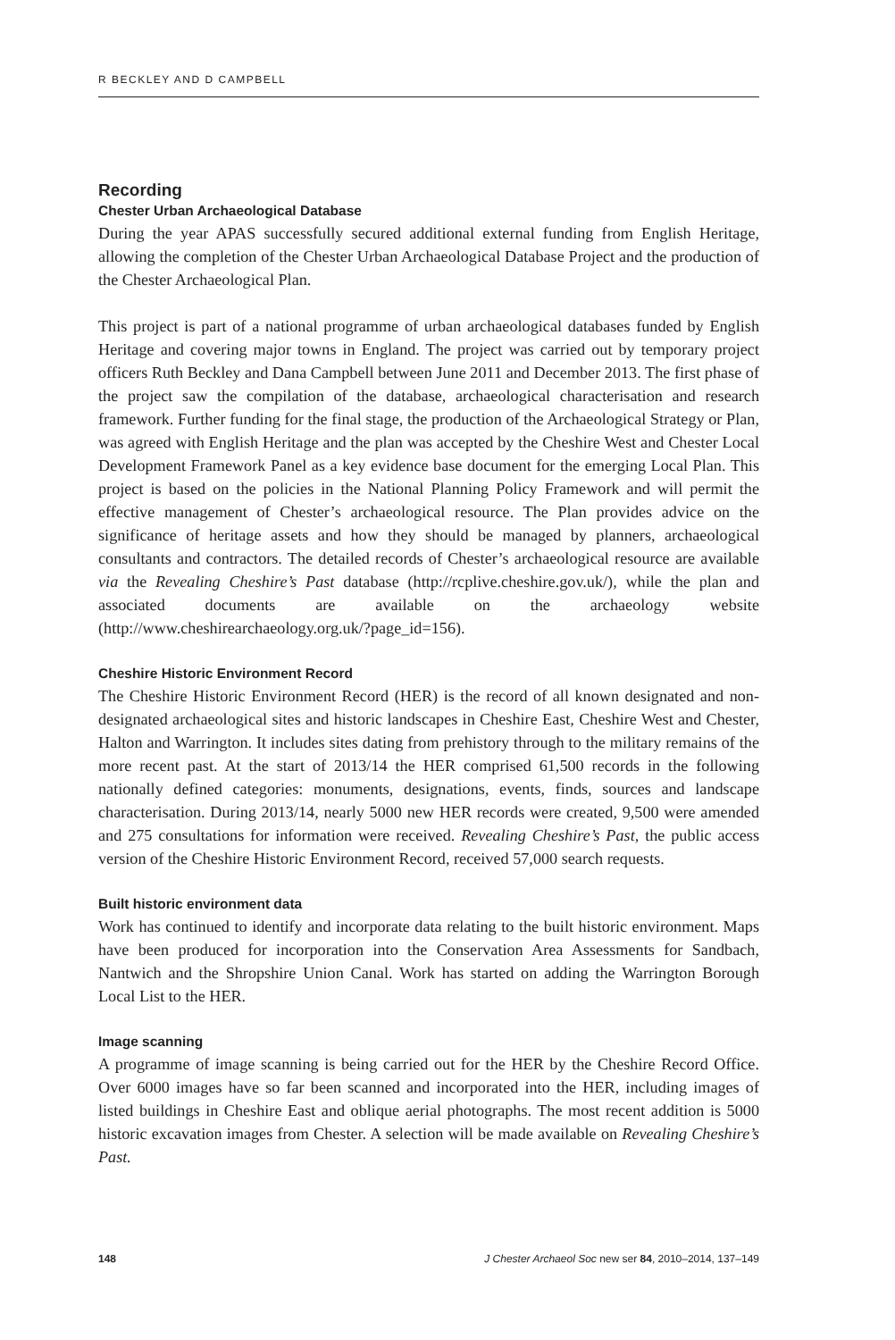R BECKLEY AND D CAMPBELL
Recording
Chester Urban Archaeological Database
During the year APAS successfully secured additional external funding from English Heritage, allowing the completion of the Chester Urban Archaeological Database Project and the production of the Chester Archaeological Plan.
This project is part of a national programme of urban archaeological databases funded by English Heritage and covering major towns in England. The project was carried out by temporary project officers Ruth Beckley and Dana Campbell between June 2011 and December 2013. The first phase of the project saw the compilation of the database, archaeological characterisation and research framework. Further funding for the final stage, the production of the Archaeological Strategy or Plan, was agreed with English Heritage and the plan was accepted by the Cheshire West and Chester Local Development Framework Panel as a key evidence base document for the emerging Local Plan. This project is based on the policies in the National Planning Policy Framework and will permit the effective management of Chester’s archaeological resource. The Plan provides advice on the significance of heritage assets and how they should be managed by planners, archaeological consultants and contractors. The detailed records of Chester’s archaeological resource are available via the Revealing Cheshire’s Past database (http://rcplive.cheshire.gov.uk/), while the plan and associated documents are available on the archaeology website (http://www.cheshirearchaeology.org.uk/?page_id=156).
Cheshire Historic Environment Record
The Cheshire Historic Environment Record (HER) is the record of all known designated and non-designated archaeological sites and historic landscapes in Cheshire East, Cheshire West and Chester, Halton and Warrington. It includes sites dating from prehistory through to the military remains of the more recent past. At the start of 2013/14 the HER comprised 61,500 records in the following nationally defined categories: monuments, designations, events, finds, sources and landscape characterisation. During 2013/14, nearly 5000 new HER records were created, 9,500 were amended and 275 consultations for information were received. Revealing Cheshire’s Past, the public access version of the Cheshire Historic Environment Record, received 57,000 search requests.
Built historic environment data
Work has continued to identify and incorporate data relating to the built historic environment. Maps have been produced for incorporation into the Conservation Area Assessments for Sandbach, Nantwich and the Shropshire Union Canal. Work has started on adding the Warrington Borough Local List to the HER.
Image scanning
A programme of image scanning is being carried out for the HER by the Cheshire Record Office. Over 6000 images have so far been scanned and incorporated into the HER, including images of listed buildings in Cheshire East and oblique aerial photographs. The most recent addition is 5000 historic excavation images from Chester. A selection will be made available on Revealing Cheshire’s Past.
148 J Chester Archaeol Soc new ser 84, 2010–2014, 137–149